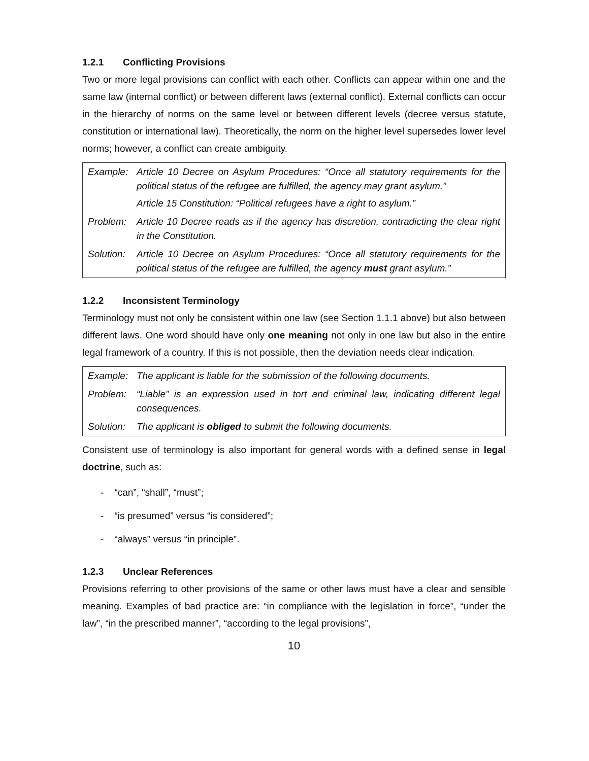1.2.1 Conflicting Provisions
Two or more legal provisions can conflict with each other. Conflicts can appear within one and the same law (internal conflict) or between different laws (external conflict). External conflicts can occur in the hierarchy of norms on the same level or between different levels (decree versus statute, constitution or international law). Theoretically, the norm on the higher level supersedes lower level norms; however, a conflict can create ambiguity.
| Example: | Article 10 Decree on Asylum Procedures: “Once all statutory requirements for the political status of the refugee are fulfilled, the agency may grant asylum.” Article 15 Constitution: “Political refugees have a right to asylum.” |
| Problem: | Article 10 Decree reads as if the agency has discretion, contradicting the clear right in the Constitution. |
| Solution: | Article 10 Decree on Asylum Procedures: “Once all statutory requirements for the political status of the refugee are fulfilled, the agency must grant asylum.” |
1.2.2 Inconsistent Terminology
Terminology must not only be consistent within one law (see Section 1.1.1 above) but also between different laws. One word should have only one meaning not only in one law but also in the entire legal framework of a country. If this is not possible, then the deviation needs clear indication.
| Example: | The applicant is liable for the submission of the following documents. |
| Problem: | “Liable” is an expression used in tort and criminal law, indicating different legal consequences. |
| Solution: | The applicant is obliged to submit the following documents. |
Consistent use of terminology is also important for general words with a defined sense in legal doctrine, such as:
- “can”, “shall”, “must”;
- “is presumed” versus “is considered”;
- “always” versus “in principle”.
1.2.3 Unclear References
Provisions referring to other provisions of the same or other laws must have a clear and sensible meaning. Examples of bad practice are: “in compliance with the legislation in force”, “under the law”, “in the prescribed manner”, “according to the legal provisions”,
10